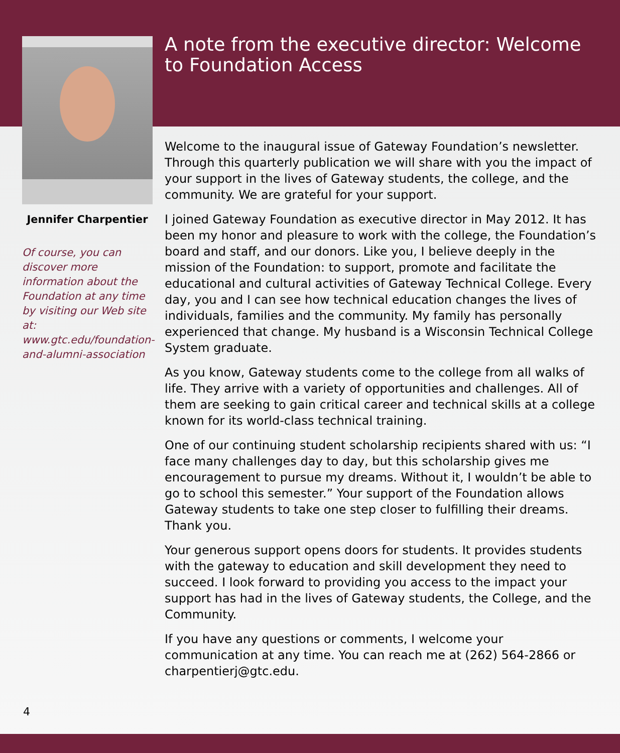Jennifer Charpentier
Of course, you can discover more information about the Foundation at any time by visiting our Web site at: www.gtc.edu/foundation-and-alumni-association
A note from the executive director: Welcome to Foundation Access
Welcome to the inaugural issue of Gateway Foundation’s newsletter. Through this quarterly publication we will share with you the impact of your support in the lives of Gateway students, the college, and the community. We are grateful for your support.
I joined Gateway Foundation as executive director in May 2012. It has been my honor and pleasure to work with the college, the Foundation’s board and staff, and our donors. Like you, I believe deeply in the mission of the Foundation: to support, promote and facilitate the educational and cultural activities of Gateway Technical College. Every day, you and I can see how technical education changes the lives of individuals, families and the community. My family has personally experienced that change. My husband is a Wisconsin Technical College System graduate.
As you know, Gateway students come to the college from all walks of life. They arrive with a variety of opportunities and challenges. All of them are seeking to gain critical career and technical skills at a college known for its world-class technical training.
One of our continuing student scholarship recipients shared with us: “I face many challenges day to day, but this scholarship gives me encouragement to pursue my dreams. Without it, I wouldn’t be able to go to school this semester.” Your support of the Foundation allows Gateway students to take one step closer to fulfilling their dreams. Thank you.
Your generous support opens doors for students. It provides students with the gateway to education and skill development they need to succeed. I look forward to providing you access to the impact your support has had in the lives of Gateway students, the College, and the Community.
If you have any questions or comments, I welcome your communication at any time. You can reach me at (262) 564-2866 or charpentierj@gtc.edu.
4